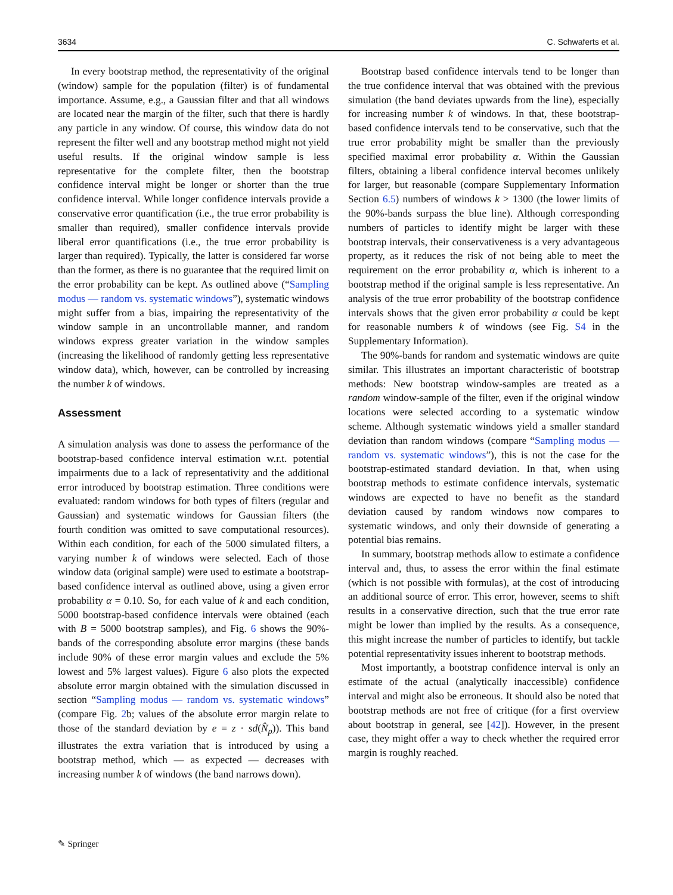3634 C. Schwaferts et al.
In every bootstrap method, the representativity of the original (window) sample for the population (filter) is of fundamental importance. Assume, e.g., a Gaussian filter and that all windows are located near the margin of the filter, such that there is hardly any particle in any window. Of course, this window data do not represent the filter well and any bootstrap method might not yield useful results. If the original window sample is less representative for the complete filter, then the bootstrap confidence interval might be longer or shorter than the true confidence interval. While longer confidence intervals provide a conservative error quantification (i.e., the true error probability is smaller than required), smaller confidence intervals provide liberal error quantifications (i.e., the true error probability is larger than required). Typically, the latter is considered far worse than the former, as there is no guarantee that the required limit on the error probability can be kept. As outlined above (“Sampling modus — random vs. systematic windows”), systematic windows might suffer from a bias, impairing the representativity of the window sample in an uncontrollable manner, and random windows express greater variation in the window samples (increasing the likelihood of randomly getting less representative window data), which, however, can be controlled by increasing the number k of windows.
Assessment
A simulation analysis was done to assess the performance of the bootstrap-based confidence interval estimation w.r.t. potential impairments due to a lack of representativity and the additional error introduced by bootstrap estimation. Three conditions were evaluated: random windows for both types of filters (regular and Gaussian) and systematic windows for Gaussian filters (the fourth condition was omitted to save computational resources). Within each condition, for each of the 5000 simulated filters, a varying number k of windows were selected. Each of those window data (original sample) were used to estimate a bootstrap-based confidence interval as outlined above, using a given error probability α = 0.10. So, for each value of k and each condition, 5000 bootstrap-based confidence intervals were obtained (each with B = 5000 bootstrap samples), and Fig. 6 shows the 90%-bands of the corresponding absolute error margins (these bands include 90% of these error margin values and exclude the 5% lowest and 5% largest values). Figure 6 also plots the expected absolute error margin obtained with the simulation discussed in section “Sampling modus — random vs. systematic windows” (compare Fig. 2b; values of the absolute error margin relate to those of the standard deviation by e = z · sd(N̂<sub>p</sub>)). This band illustrates the extra variation that is introduced by using a bootstrap method, which — as expected — decreases with increasing number k of windows (the band narrows down).
Bootstrap based confidence intervals tend to be longer than the true confidence interval that was obtained with the previous simulation (the band deviates upwards from the line), especially for increasing number k of windows. In that, these bootstrap-based confidence intervals tend to be conservative, such that the true error probability might be smaller than the previously specified maximal error probability α. Within the Gaussian filters, obtaining a liberal confidence interval becomes unlikely for larger, but reasonable (compare Supplementary Information Section 6.5) numbers of windows k > 1300 (the lower limits of the 90%-bands surpass the blue line). Although corresponding numbers of particles to identify might be larger with these bootstrap intervals, their conservativeness is a very advantageous property, as it reduces the risk of not being able to meet the requirement on the error probability α, which is inherent to a bootstrap method if the original sample is less representative. An analysis of the true error probability of the bootstrap confidence intervals shows that the given error probability α could be kept for reasonable numbers k of windows (see Fig. S4 in the Supplementary Information).
The 90%-bands for random and systematic windows are quite similar. This illustrates an important characteristic of bootstrap methods: New bootstrap window-samples are treated as a random window-sample of the filter, even if the original window locations were selected according to a systematic window scheme. Although systematic windows yield a smaller standard deviation than random windows (compare “Sampling modus — random vs. systematic windows”), this is not the case for the bootstrap-estimated standard deviation. In that, when using bootstrap methods to estimate confidence intervals, systematic windows are expected to have no benefit as the standard deviation caused by random windows now compares to systematic windows, and only their downside of generating a potential bias remains.
In summary, bootstrap methods allow to estimate a confidence interval and, thus, to assess the error within the final estimate (which is not possible with formulas), at the cost of introducing an additional source of error. This error, however, seems to shift results in a conservative direction, such that the true error rate might be lower than implied by the results. As a consequence, this might increase the number of particles to identify, but tackle potential representativity issues inherent to bootstrap methods.
Most importantly, a bootstrap confidence interval is only an estimate of the actual (analytically inaccessible) confidence interval and might also be erroneous. It should also be noted that bootstrap methods are not free of critique (for a first overview about bootstrap in general, see [42]). However, in the present case, they might offer a way to check whether the required error margin is roughly reached.
✎ Springer